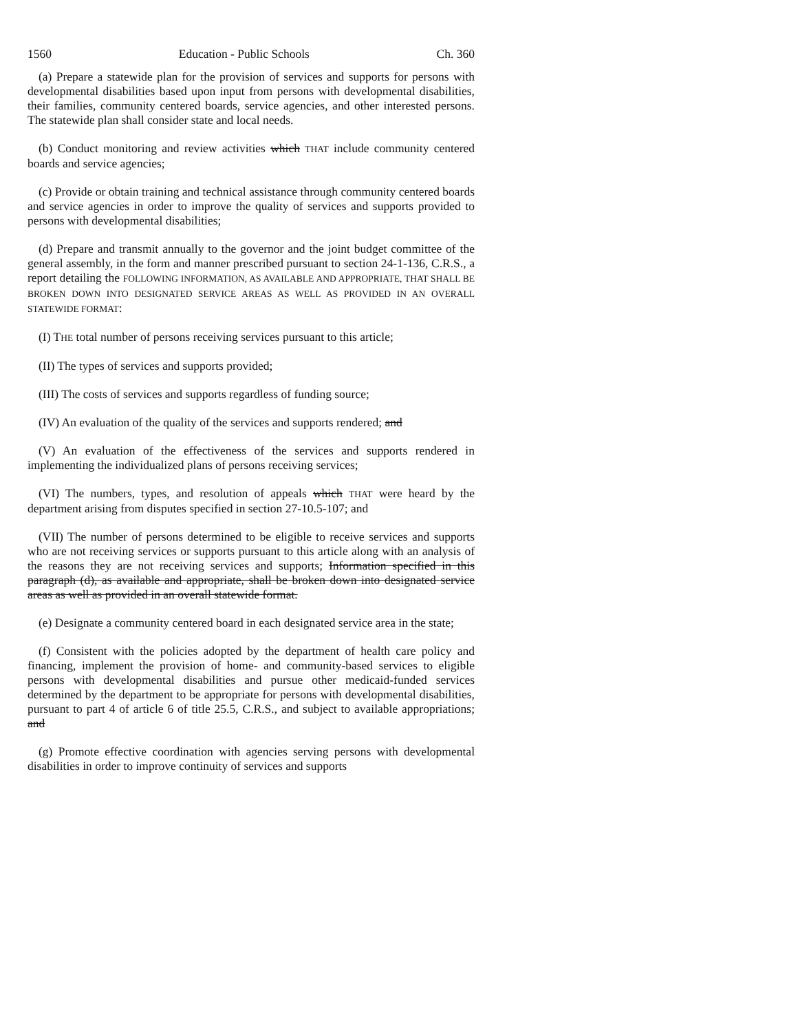1560 Education - Public Schools Ch. 360
(a) Prepare a statewide plan for the provision of services and supports for persons with developmental disabilities based upon input from persons with developmental disabilities, their families, community centered boards, service agencies, and other interested persons. The statewide plan shall consider state and local needs.
(b) Conduct monitoring and review activities which THAT include community centered boards and service agencies;
(c) Provide or obtain training and technical assistance through community centered boards and service agencies in order to improve the quality of services and supports provided to persons with developmental disabilities;
(d) Prepare and transmit annually to the governor and the joint budget committee of the general assembly, in the form and manner prescribed pursuant to section 24-1-136, C.R.S., a report detailing the FOLLOWING INFORMATION, AS AVAILABLE AND APPROPRIATE, THAT SHALL BE BROKEN DOWN INTO DESIGNATED SERVICE AREAS AS WELL AS PROVIDED IN AN OVERALL STATEWIDE FORMAT:
(I) THE total number of persons receiving services pursuant to this article;
(II) The types of services and supports provided;
(III) The costs of services and supports regardless of funding source;
(IV) An evaluation of the quality of the services and supports rendered; and
(V) An evaluation of the effectiveness of the services and supports rendered in implementing the individualized plans of persons receiving services;
(VI) The numbers, types, and resolution of appeals which THAT were heard by the department arising from disputes specified in section 27-10.5-107; and
(VII) The number of persons determined to be eligible to receive services and supports who are not receiving services or supports pursuant to this article along with an analysis of the reasons they are not receiving services and supports; Information specified in this paragraph (d), as available and appropriate, shall be broken down into designated service areas as well as provided in an overall statewide format.
(e) Designate a community centered board in each designated service area in the state;
(f) Consistent with the policies adopted by the department of health care policy and financing, implement the provision of home- and community-based services to eligible persons with developmental disabilities and pursue other medicaid-funded services determined by the department to be appropriate for persons with developmental disabilities, pursuant to part 4 of article 6 of title 25.5, C.R.S., and subject to available appropriations; and
(g) Promote effective coordination with agencies serving persons with developmental disabilities in order to improve continuity of services and supports